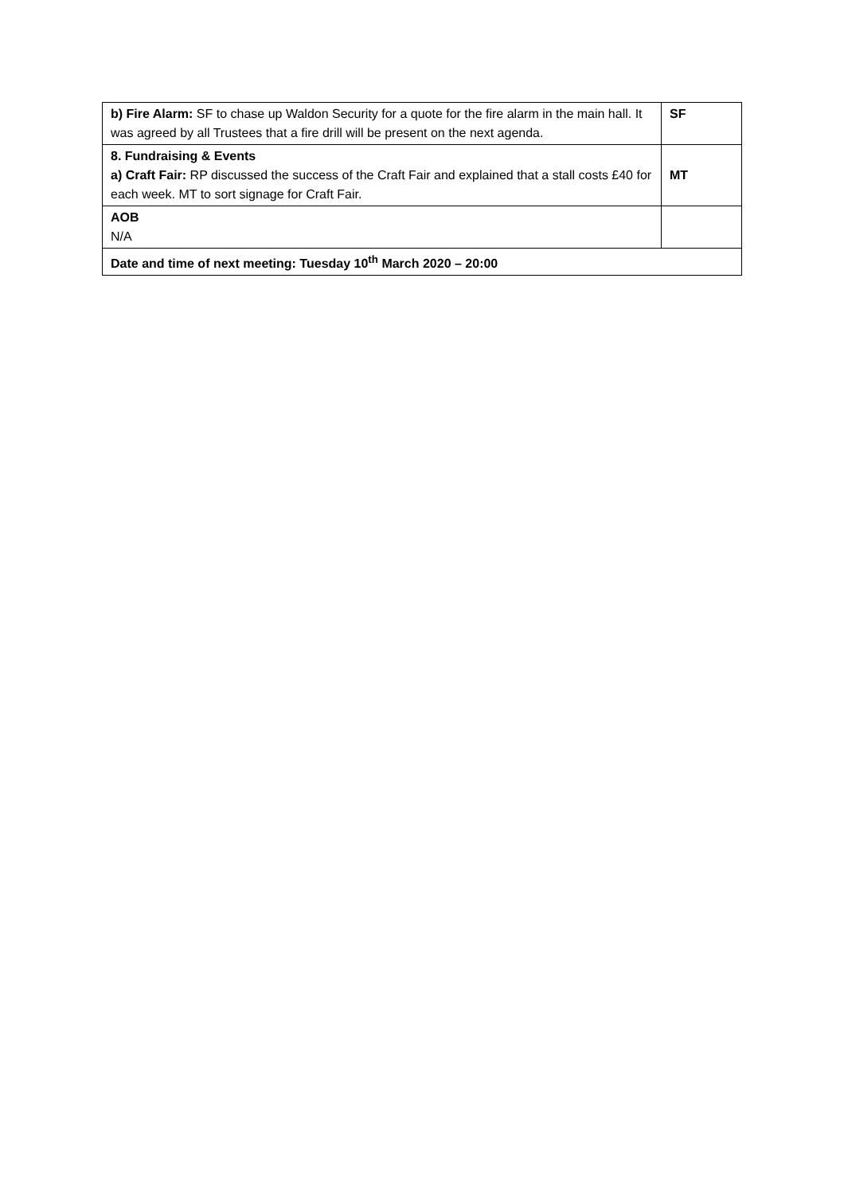| b) Fire Alarm: SF to chase up Waldon Security for a quote for the fire alarm in the main hall. It was agreed by all Trustees that a fire drill will be present on the next agenda. | SF |
| 8. Fundraising & Events a) Craft Fair: RP discussed the success of the Craft Fair and explained that a stall costs £40 for each week. MT to sort signage for Craft Fair. | MT |
| AOB N/A | |
| Date and time of next meeting: Tuesday 10<sup>th</sup> March 2020 – 20:00 | |